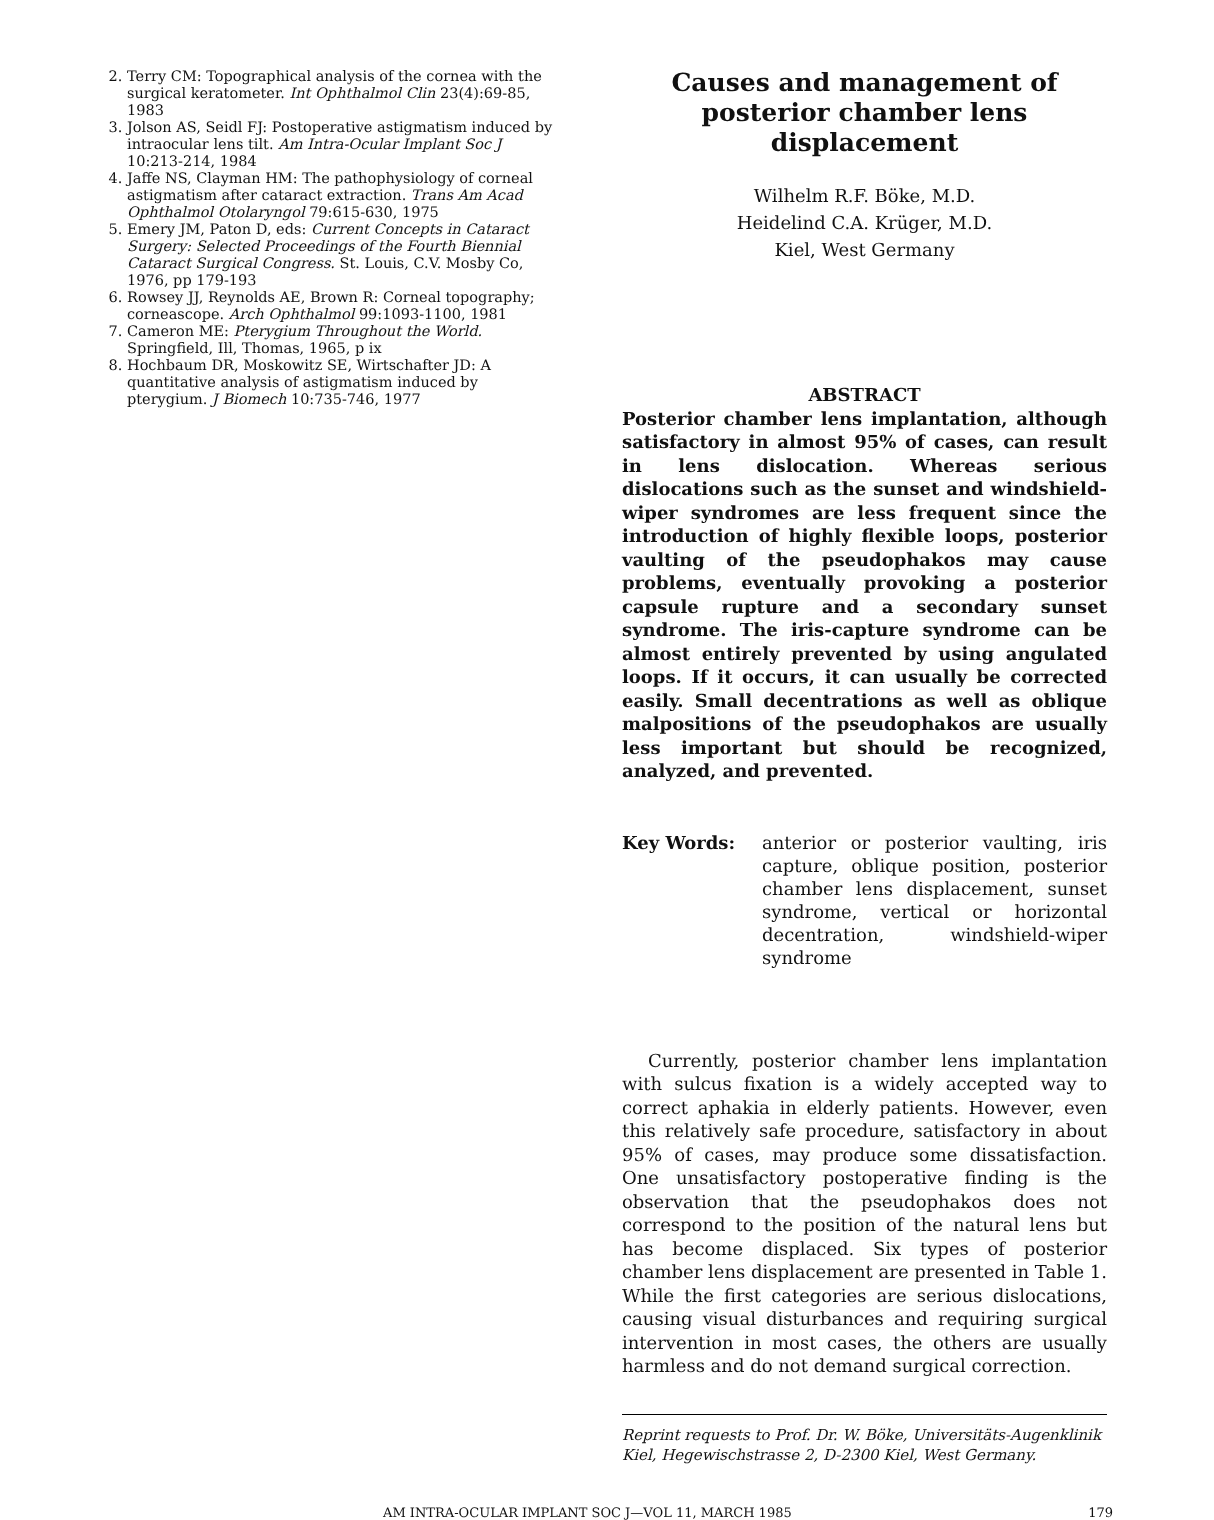2. Terry CM: Topographical analysis of the cornea with the surgical keratometer. Int Ophthalmol Clin 23(4):69-85, 1983
3. Jolson AS, Seidl FJ: Postoperative astigmatism induced by intraocular lens tilt. Am Intra-Ocular Implant Soc J 10:213-214, 1984
4. Jaffe NS, Clayman HM: The pathophysiology of corneal astigmatism after cataract extraction. Trans Am Acad Ophthalmol Otolaryngol 79:615-630, 1975
5. Emery JM, Paton D, eds: Current Concepts in Cataract Surgery: Selected Proceedings of the Fourth Biennial Cataract Surgical Congress. St. Louis, C.V. Mosby Co, 1976, pp 179-193
6. Rowsey JJ, Reynolds AE, Brown R: Corneal topography; corneascope. Arch Ophthalmol 99:1093-1100, 1981
7. Cameron ME: Pterygium Throughout the World. Springfield, Ill, Thomas, 1965, p ix
8. Hochbaum DR, Moskowitz SE, Wirtschafter JD: A quantitative analysis of astigmatism induced by pterygium. J Biomech 10:735-746, 1977
Causes and management of posterior chamber lens displacement
Wilhelm R.F. Böke, M.D.
Heidelind C.A. Krüger, M.D.
Kiel, West Germany
ABSTRACT
Posterior chamber lens implantation, although satisfactory in almost 95% of cases, can result in lens dislocation. Whereas serious dislocations such as the sunset and windshield-wiper syndromes are less frequent since the introduction of highly flexible loops, posterior vaulting of the pseudophakos may cause problems, eventually provoking a posterior capsule rupture and a secondary sunset syndrome. The iris-capture syndrome can be almost entirely prevented by using angulated loops. If it occurs, it can usually be corrected easily. Small decentrations as well as oblique malpositions of the pseudophakos are usually less important but should be recognized, analyzed, and prevented.
Key Words: anterior or posterior vaulting, iris capture, oblique position, posterior chamber lens displacement, sunset syndrome, vertical or horizontal decentration, windshield-wiper syndrome
Currently, posterior chamber lens implantation with sulcus fixation is a widely accepted way to correct aphakia in elderly patients. However, even this relatively safe procedure, satisfactory in about 95% of cases, may produce some dissatisfaction. One unsatisfactory postoperative finding is the observation that the pseudophakos does not correspond to the position of the natural lens but has become displaced. Six types of posterior chamber lens displacement are presented in Table 1. While the first categories are serious dislocations, causing visual disturbances and requiring surgical intervention in most cases, the others are usually harmless and do not demand surgical correction.
Reprint requests to Prof. Dr. W. Böke, Universitäts-Augenklinik Kiel, Hegewischstrasse 2, D-2300 Kiel, West Germany.
AM INTRA-OCULAR IMPLANT SOC J—VOL 11, MARCH 1985 179